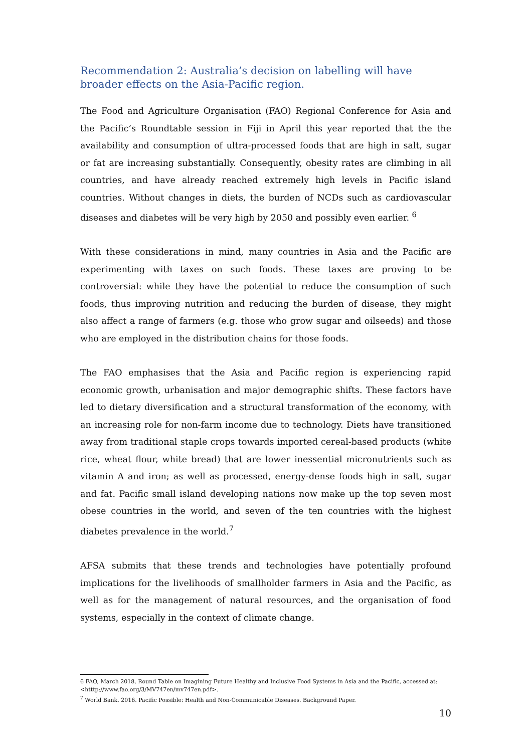Recommendation 2: Australia’s decision on labelling will have broader effects on the Asia-Pacific region.
The Food and Agriculture Organisation (FAO) Regional Conference for Asia and the Pacific’s Roundtable session in Fiji in April this year reported that the the availability and consumption of ultra-processed foods that are high in salt, sugar or fat are increasing substantially. Consequently, obesity rates are climbing in all countries, and have already reached extremely high levels in Pacific island countries. Without changes in diets, the burden of NCDs such as cardiovascular diseases and diabetes will be very high by 2050 and possibly even earlier. <sup>6</sup>
With these considerations in mind, many countries in Asia and the Pacific are experimenting with taxes on such foods. These taxes are proving to be controversial: while they have the potential to reduce the consumption of such foods, thus improving nutrition and reducing the burden of disease, they might also affect a range of farmers (e.g. those who grow sugar and oilseeds) and those who are employed in the distribution chains for those foods.
The FAO emphasises that the Asia and Pacific region is experiencing rapid economic growth, urbanisation and major demographic shifts. These factors have led to dietary diversification and a structural transformation of the economy, with an increasing role for non-farm income due to technology. Diets have transitioned away from traditional staple crops towards imported cereal-based products (white rice, wheat flour, white bread) that are lower inessential micronutrients such as vitamin A and iron; as well as processed, energy-dense foods high in salt, sugar and fat. Pacific small island developing nations now make up the top seven most obese countries in the world, and seven of the ten countries with the highest diabetes prevalence in the world.<sup>7</sup>
AFSA submits that these trends and technologies have potentially profound implications for the livelihoods of smallholder farmers in Asia and the Pacific, as well as for the management of natural resources, and the organisation of food systems, especially in the context of climate change.
6 FAO, March 2018, Round Table on Imagining Future Healthy and Inclusive Food Systems in Asia and the Pacific, accessed at: <htttp://www.fao.org/3/MV747en/mv747en.pdf>.
<sup>7</sup> World Bank. 2016. Pacific Possible: Health and Non-Communicable Diseases. Background Paper.
10